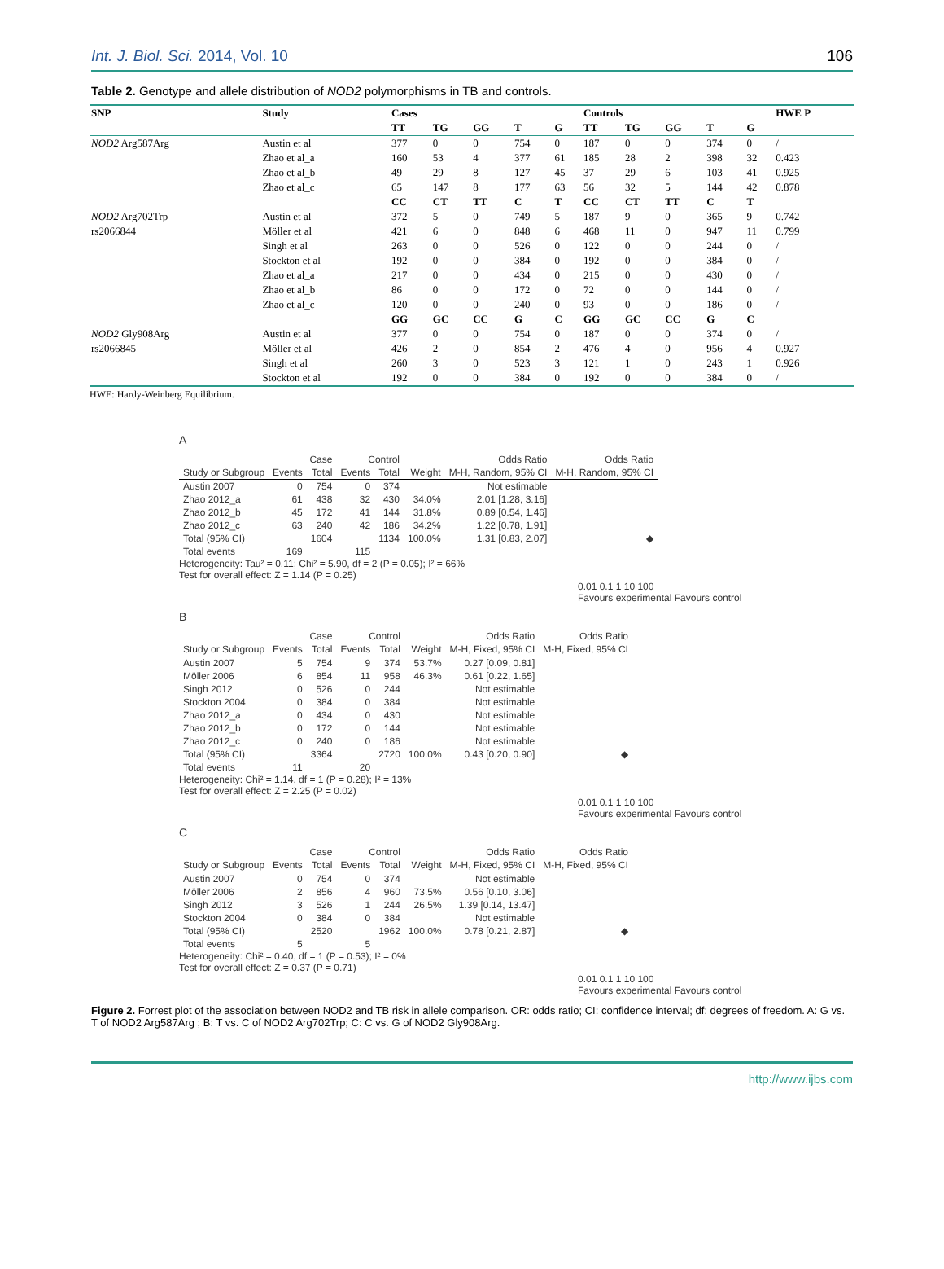Int. J. Biol. Sci. 2014, Vol. 10 106
Table 2. Genotype and allele distribution of NOD2 polymorphisms in TB and controls.
| SNP | Study | Cases | | | | | Controls | | | | | HWE P |
| --- | --- | --- | --- | --- | --- | --- | --- | --- | --- | --- | --- | --- |
| | | TT | TG | GG | T | G | TT | TG | GG | T | G | |
| NOD2 Arg587Arg | Austin et al | 377 | 0 | 0 | 754 | 0 | 187 | 0 | 0 | 374 | 0 | / |
| | Zhao et al_a | 160 | 53 | 4 | 377 | 61 | 185 | 28 | 2 | 398 | 32 | 0.423 |
| | Zhao et al_b | 49 | 29 | 8 | 127 | 45 | 37 | 29 | 6 | 103 | 41 | 0.925 |
| | Zhao et al_c | 65 | 147 | 8 | 177 | 63 | 56 | 32 | 5 | 144 | 42 | 0.878 |
| | | CC | CT | TT | C | T | CC | CT | TT | C | T | |
| NOD2 Arg702Trp | Austin et al | 372 | 5 | 0 | 749 | 5 | 187 | 9 | 0 | 365 | 9 | 0.742 |
| rs2066844 | Möller et al | 421 | 6 | 0 | 848 | 6 | 468 | 11 | 0 | 947 | 11 | 0.799 |
| | Singh et al | 263 | 0 | 0 | 526 | 0 | 122 | 0 | 0 | 244 | 0 | / |
| | Stockton et al | 192 | 0 | 0 | 384 | 0 | 192 | 0 | 0 | 384 | 0 | / |
| | Zhao et al_a | 217 | 0 | 0 | 434 | 0 | 215 | 0 | 0 | 430 | 0 | / |
| | Zhao et al_b | 86 | 0 | 0 | 172 | 0 | 72 | 0 | 0 | 144 | 0 | / |
| | Zhao et al_c | 120 | 0 | 0 | 240 | 0 | 93 | 0 | 0 | 186 | 0 | / |
| | | GG | GC | CC | G | C | GG | GC | CC | G | C | |
| NOD2 Gly908Arg | Austin et al | 377 | 0 | 0 | 754 | 0 | 187 | 0 | 0 | 374 | 0 | / |
| rs2066845 | Möller et al | 426 | 2 | 0 | 854 | 2 | 476 | 4 | 0 | 956 | 4 | 0.927 |
| | Singh et al | 260 | 3 | 0 | 523 | 3 | 121 | 1 | 0 | 243 | 1 | 0.926 |
| | Stockton et al | 192 | 0 | 0 | 384 | 0 | 192 | 0 | 0 | 384 | 0 | / |
HWE: Hardy-Weinberg Equilibrium.
A
| | Case | | Control | | | Odds Ratio | Odds Ratio |
| Study or Subgroup | Events | Total | Events | Total | Weight | M-H, Random, 95% CI | M-H, Random, 95% CI |
| Austin 2007 | 0 | 754 | 0 | 374 | | Not estimable | |
| Zhao 2012_a | 61 | 438 | 32 | 430 | 34.0% | 2.01 [1.28, 3.16] | |
| Zhao 2012_b | 45 | 172 | 41 | 144 | 31.8% | 0.89 [0.54, 1.46] | |
| Zhao 2012_c | 63 | 240 | 42 | 186 | 34.2% | 1.22 [0.78, 1.91] | |
| Total (95% CI) | | 1604 | | 1134 | 100.0% | 1.31 [0.83, 2.07] | ◆ |
| Total events | 169 | | 115 | | | | |
Heterogeneity: Tau² = 0.11; Chi² = 5.90, df = 2 (P = 0.05); I² = 66%
Test for overall effect: Z = 1.14 (P = 0.25)
0.01 0.1 1 10 100
Favours experimental Favours control
B
| | Case | | Control | | | Odds Ratio | Odds Ratio |
| Study or Subgroup | Events | Total | Events | Total | Weight | M-H, Fixed, 95% CI | M-H, Fixed, 95% CI |
| Austin 2007 | 5 | 754 | 9 | 374 | 53.7% | 0.27 [0.09, 0.81] | |
| Möller 2006 | 6 | 854 | 11 | 958 | 46.3% | 0.61 [0.22, 1.65] | |
| Singh 2012 | 0 | 526 | 0 | 244 | | Not estimable | |
| Stockton 2004 | 0 | 384 | 0 | 384 | | Not estimable | |
| Zhao 2012_a | 0 | 434 | 0 | 430 | | Not estimable | |
| Zhao 2012_b | 0 | 172 | 0 | 144 | | Not estimable | |
| Zhao 2012_c | 0 | 240 | 0 | 186 | | Not estimable | |
| Total (95% CI) | | 3364 | | 2720 | 100.0% | 0.43 [0.20, 0.90] | ◆ |
| Total events | 11 | | 20 | | | | |
Heterogeneity: Chi² = 1.14, df = 1 (P = 0.28); I² = 13%
Test for overall effect: Z = 2.25 (P = 0.02)
0.01 0.1 1 10 100
Favours experimental Favours control
C
| | Case | | Control | | | Odds Ratio | Odds Ratio |
| Study or Subgroup | Events | Total | Events | Total | Weight | M-H, Fixed, 95% CI | M-H, Fixed, 95% CI |
| Austin 2007 | 0 | 754 | 0 | 374 | | Not estimable | |
| Möller 2006 | 2 | 856 | 4 | 960 | 73.5% | 0.56 [0.10, 3.06] | |
| Singh 2012 | 3 | 526 | 1 | 244 | 26.5% | 1.39 [0.14, 13.47] | |
| Stockton 2004 | 0 | 384 | 0 | 384 | | Not estimable | |
| Total (95% CI) | | 2520 | | 1962 | 100.0% | 0.78 [0.21, 2.87] | ◆ |
| Total events | 5 | | 5 | | | | |
Heterogeneity: Chi² = 0.40, df = 1 (P = 0.53); I² = 0%
Test for overall effect: Z = 0.37 (P = 0.71)
0.01 0.1 1 10 100
Favours experimental Favours control
Figure 2. Forrest plot of the association between NOD2 and TB risk in allele comparison. OR: odds ratio; CI: confidence interval; df: degrees of freedom. A: G vs. T of NOD2 Arg587Arg ; B: T vs. C of NOD2 Arg702Trp; C: C vs. G of NOD2 Gly908Arg.
http://www.ijbs.com